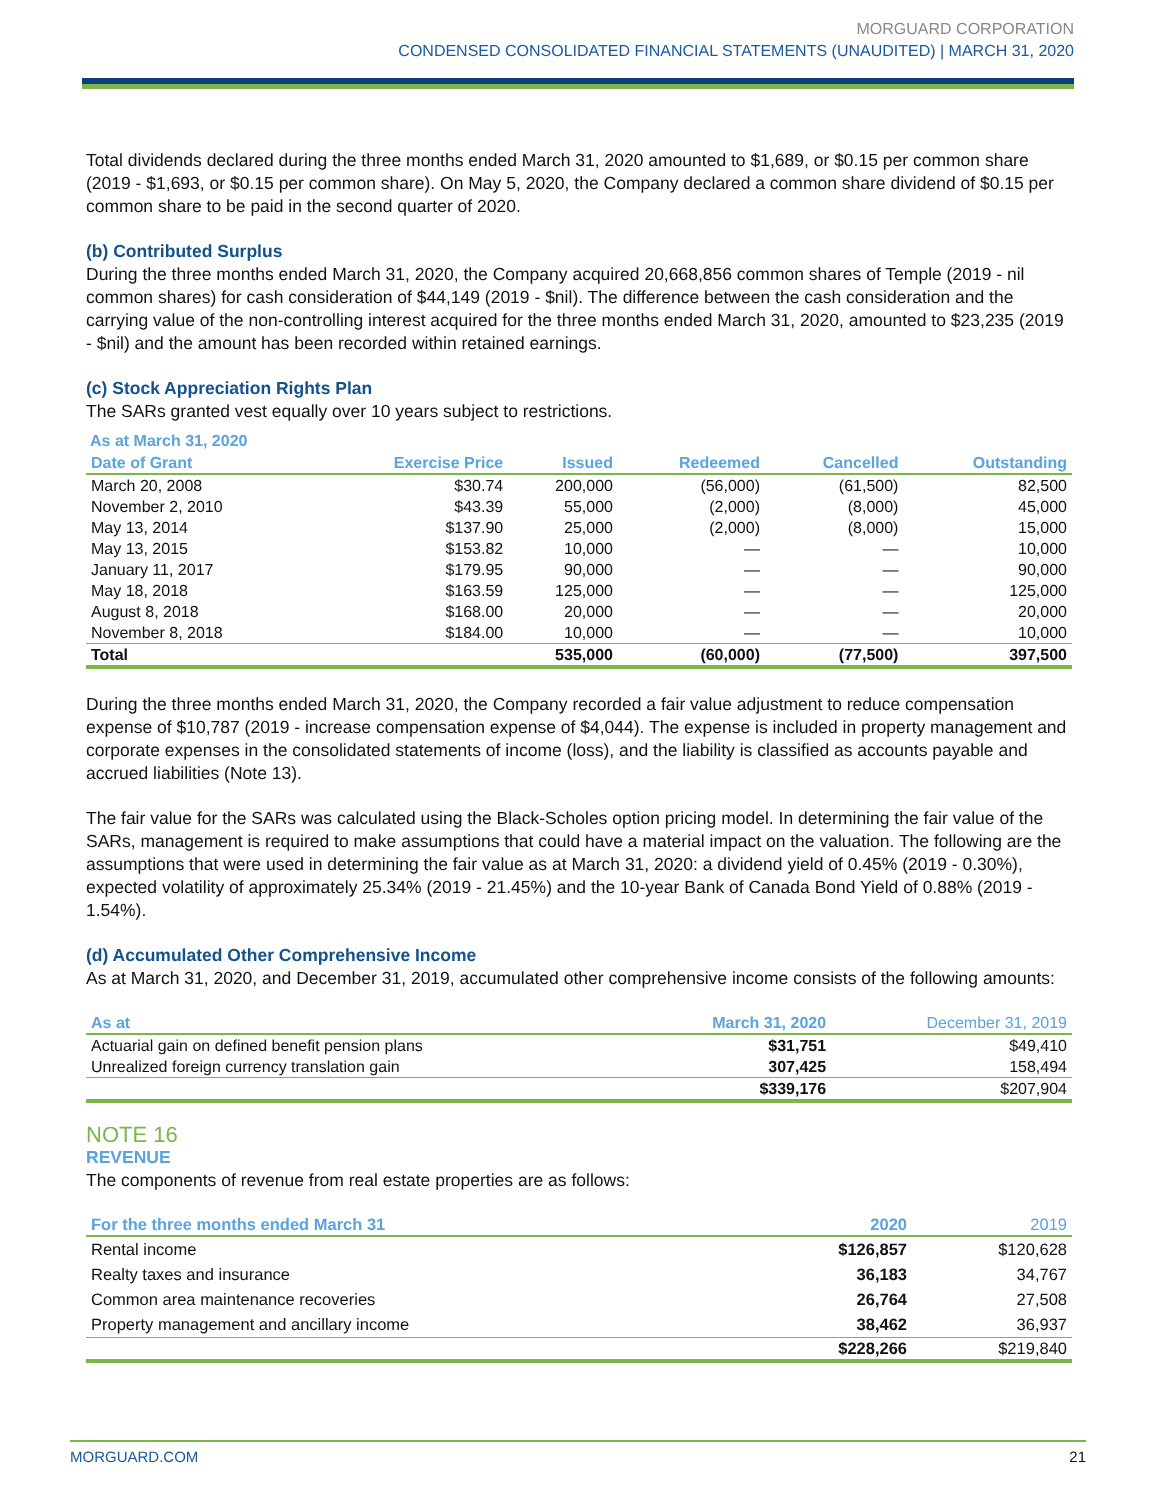MORGUARD CORPORATION
CONDENSED CONSOLIDATED FINANCIAL STATEMENTS (UNAUDITED) | MARCH 31, 2020
Total dividends declared during the three months ended March 31, 2020 amounted to $1,689, or $0.15 per common share (2019 - $1,693, or $0.15 per common share). On May 5, 2020, the Company declared a common share dividend of $0.15 per common share to be paid in the second quarter of 2020.
(b) Contributed Surplus
During the three months ended March 31, 2020, the Company acquired 20,668,856 common shares of Temple (2019 - nil common shares) for cash consideration of $44,149 (2019 - $nil). The difference between the cash consideration and the carrying value of the non-controlling interest acquired for the three months ended March 31, 2020, amounted to $23,235 (2019 - $nil) and the amount has been recorded within retained earnings.
(c) Stock Appreciation Rights Plan
The SARs granted vest equally over 10 years subject to restrictions.
As at March 31, 2020
| Date of Grant | Exercise Price | Issued | Redeemed | Cancelled | Outstanding |
| --- | --- | --- | --- | --- | --- |
| March 20, 2008 | $30.74 | 200,000 | (56,000) | (61,500) | 82,500 |
| November 2, 2010 | $43.39 | 55,000 | (2,000) | (8,000) | 45,000 |
| May 13, 2014 | $137.90 | 25,000 | (2,000) | (8,000) | 15,000 |
| May 13, 2015 | $153.82 | 10,000 | — | — | 10,000 |
| January 11, 2017 | $179.95 | 90,000 | — | — | 90,000 |
| May 18, 2018 | $163.59 | 125,000 | — | — | 125,000 |
| August 8, 2018 | $168.00 | 20,000 | — | — | 20,000 |
| November 8, 2018 | $184.00 | 10,000 | — | — | 10,000 |
| Total | | 535,000 | (60,000) | (77,500) | 397,500 |
During the three months ended March 31, 2020, the Company recorded a fair value adjustment to reduce compensation expense of $10,787 (2019 - increase compensation expense of $4,044). The expense is included in property management and corporate expenses in the consolidated statements of income (loss), and the liability is classified as accounts payable and accrued liabilities (Note 13).
The fair value for the SARs was calculated using the Black-Scholes option pricing model. In determining the fair value of the SARs, management is required to make assumptions that could have a material impact on the valuation. The following are the assumptions that were used in determining the fair value as at March 31, 2020: a dividend yield of 0.45% (2019 - 0.30%), expected volatility of approximately 25.34% (2019 - 21.45%) and the 10-year Bank of Canada Bond Yield of 0.88% (2019 - 1.54%).
(d) Accumulated Other Comprehensive Income
As at March 31, 2020, and December 31, 2019, accumulated other comprehensive income consists of the following amounts:
| As at | March 31, 2020 | December 31, 2019 |
| --- | --- | --- |
| Actuarial gain on defined benefit pension plans | $31,751 | $49,410 |
| Unrealized foreign currency translation gain | 307,425 | 158,494 |
| | $339,176 | $207,904 |
NOTE 16
REVENUE
The components of revenue from real estate properties are as follows:
| For the three months ended March 31 | 2020 | 2019 |
| --- | --- | --- |
| Rental income | $126,857 | $120,628 |
| Realty taxes and insurance | 36,183 | 34,767 |
| Common area maintenance recoveries | 26,764 | 27,508 |
| Property management and ancillary income | 38,462 | 36,937 |
| | $228,266 | $219,840 |
MORGUARD.COM 21